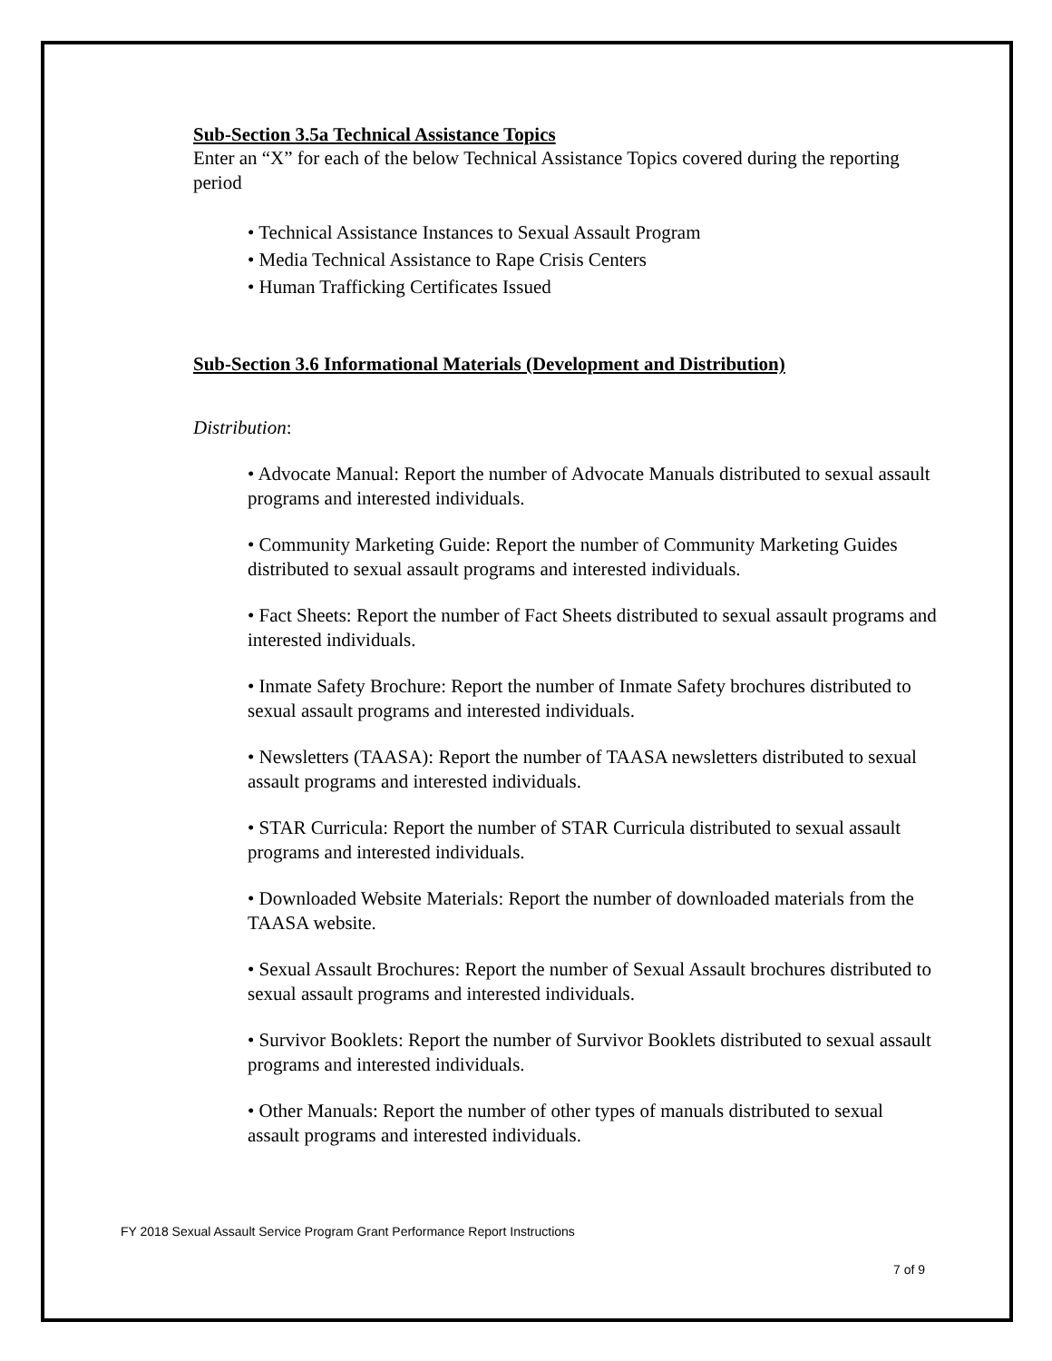Sub-Section 3.5a Technical Assistance Topics
Enter an “X” for each of the below Technical Assistance Topics covered during the reporting period
• Technical Assistance Instances to Sexual Assault Program
• Media Technical Assistance to Rape Crisis Centers
• Human Trafficking Certificates Issued
Sub-Section 3.6 Informational Materials (Development and Distribution)
Distribution:
• Advocate Manual: Report the number of Advocate Manuals distributed to sexual assault programs and interested individuals.
• Community Marketing Guide: Report the number of Community Marketing Guides distributed to sexual assault programs and interested individuals.
• Fact Sheets: Report the number of Fact Sheets distributed to sexual assault programs and interested individuals.
• Inmate Safety Brochure: Report the number of Inmate Safety brochures distributed to sexual assault programs and interested individuals.
• Newsletters (TAASA): Report the number of TAASA newsletters distributed to sexual assault programs and interested individuals.
• STAR Curricula: Report the number of STAR Curricula distributed to sexual assault programs and interested individuals.
• Downloaded Website Materials: Report the number of downloaded materials from the TAASA website.
• Sexual Assault Brochures: Report the number of Sexual Assault brochures distributed to sexual assault programs and interested individuals.
• Survivor Booklets: Report the number of Survivor Booklets distributed to sexual assault programs and interested individuals.
• Other Manuals: Report the number of other types of manuals distributed to sexual assault programs and interested individuals.
FY 2018 Sexual Assault Service Program Grant Performance Report Instructions
7 of 9